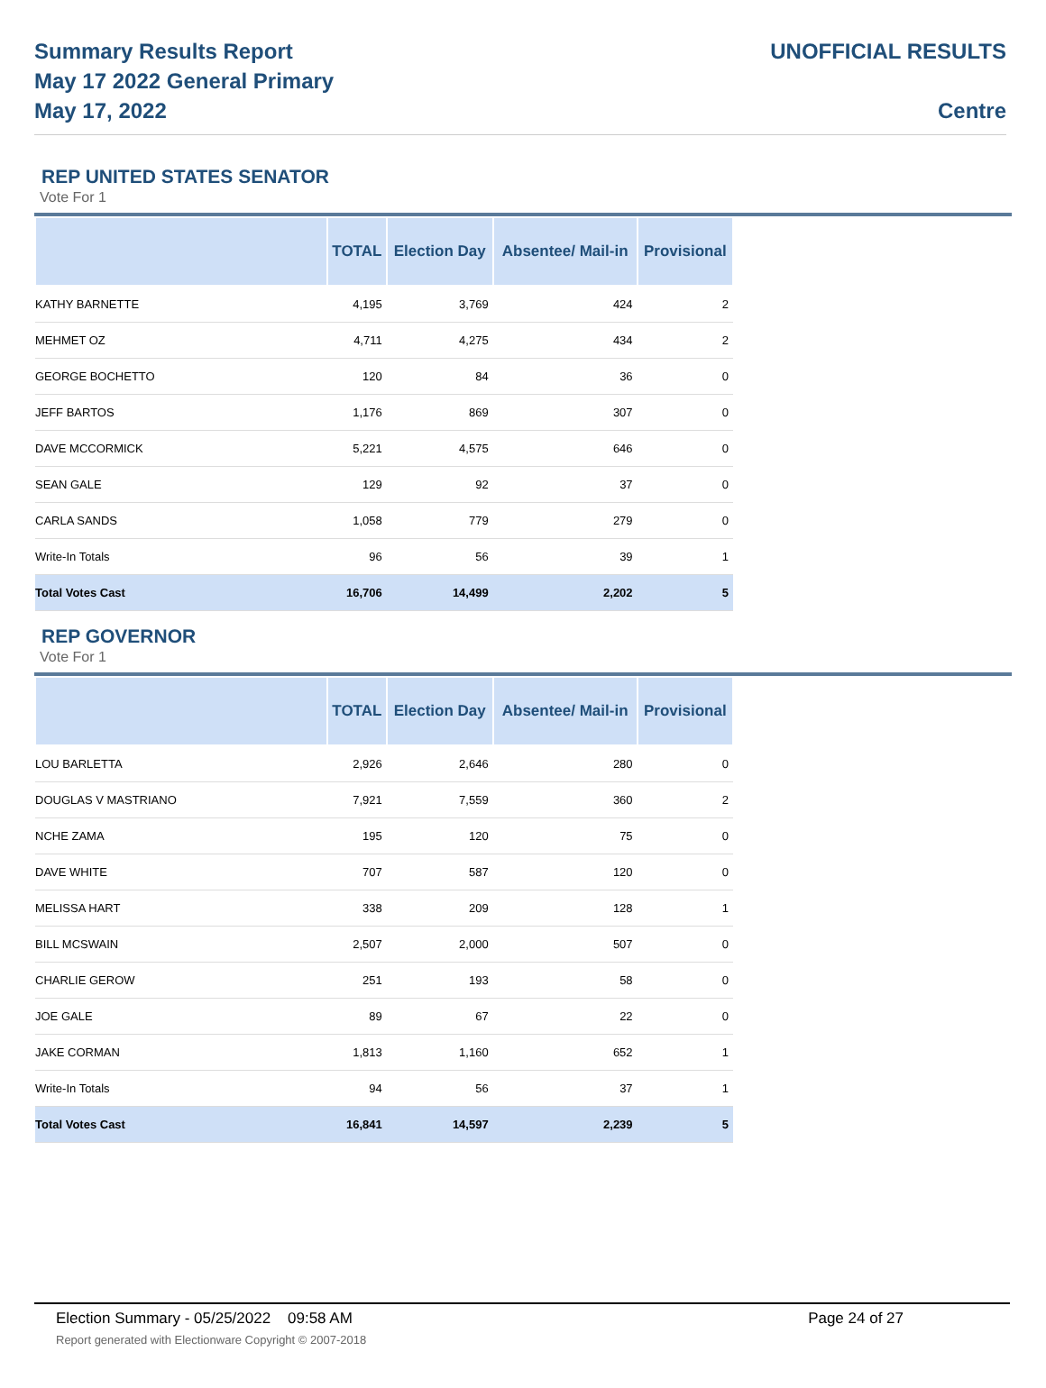Summary Results Report
May 17 2022 General Primary
May 17, 2022
UNOFFICIAL RESULTS
Centre
REP UNITED STATES SENATOR
Vote For 1
| | TOTAL | Election Day | Absentee/ Mail-in | Provisional |
| --- | --- | --- | --- | --- |
| KATHY BARNETTE | 4,195 | 3,769 | 424 | 2 |
| MEHMET OZ | 4,711 | 4,275 | 434 | 2 |
| GEORGE BOCHETTO | 120 | 84 | 36 | 0 |
| JEFF BARTOS | 1,176 | 869 | 307 | 0 |
| DAVE MCCORMICK | 5,221 | 4,575 | 646 | 0 |
| SEAN GALE | 129 | 92 | 37 | 0 |
| CARLA SANDS | 1,058 | 779 | 279 | 0 |
| Write-In Totals | 96 | 56 | 39 | 1 |
| Total Votes Cast | 16,706 | 14,499 | 2,202 | 5 |
REP GOVERNOR
Vote For 1
| | TOTAL | Election Day | Absentee/ Mail-in | Provisional |
| --- | --- | --- | --- | --- |
| LOU BARLETTA | 2,926 | 2,646 | 280 | 0 |
| DOUGLAS V MASTRIANO | 7,921 | 7,559 | 360 | 2 |
| NCHE ZAMA | 195 | 120 | 75 | 0 |
| DAVE WHITE | 707 | 587 | 120 | 0 |
| MELISSA HART | 338 | 209 | 128 | 1 |
| BILL MCSWAIN | 2,507 | 2,000 | 507 | 0 |
| CHARLIE GEROW | 251 | 193 | 58 | 0 |
| JOE GALE | 89 | 67 | 22 | 0 |
| JAKE CORMAN | 1,813 | 1,160 | 652 | 1 |
| Write-In Totals | 94 | 56 | 37 | 1 |
| Total Votes Cast | 16,841 | 14,597 | 2,239 | 5 |
Election Summary - 05/25/2022 09:58 AM Page 24 of 27
Report generated with Electionware Copyright © 2007-2018